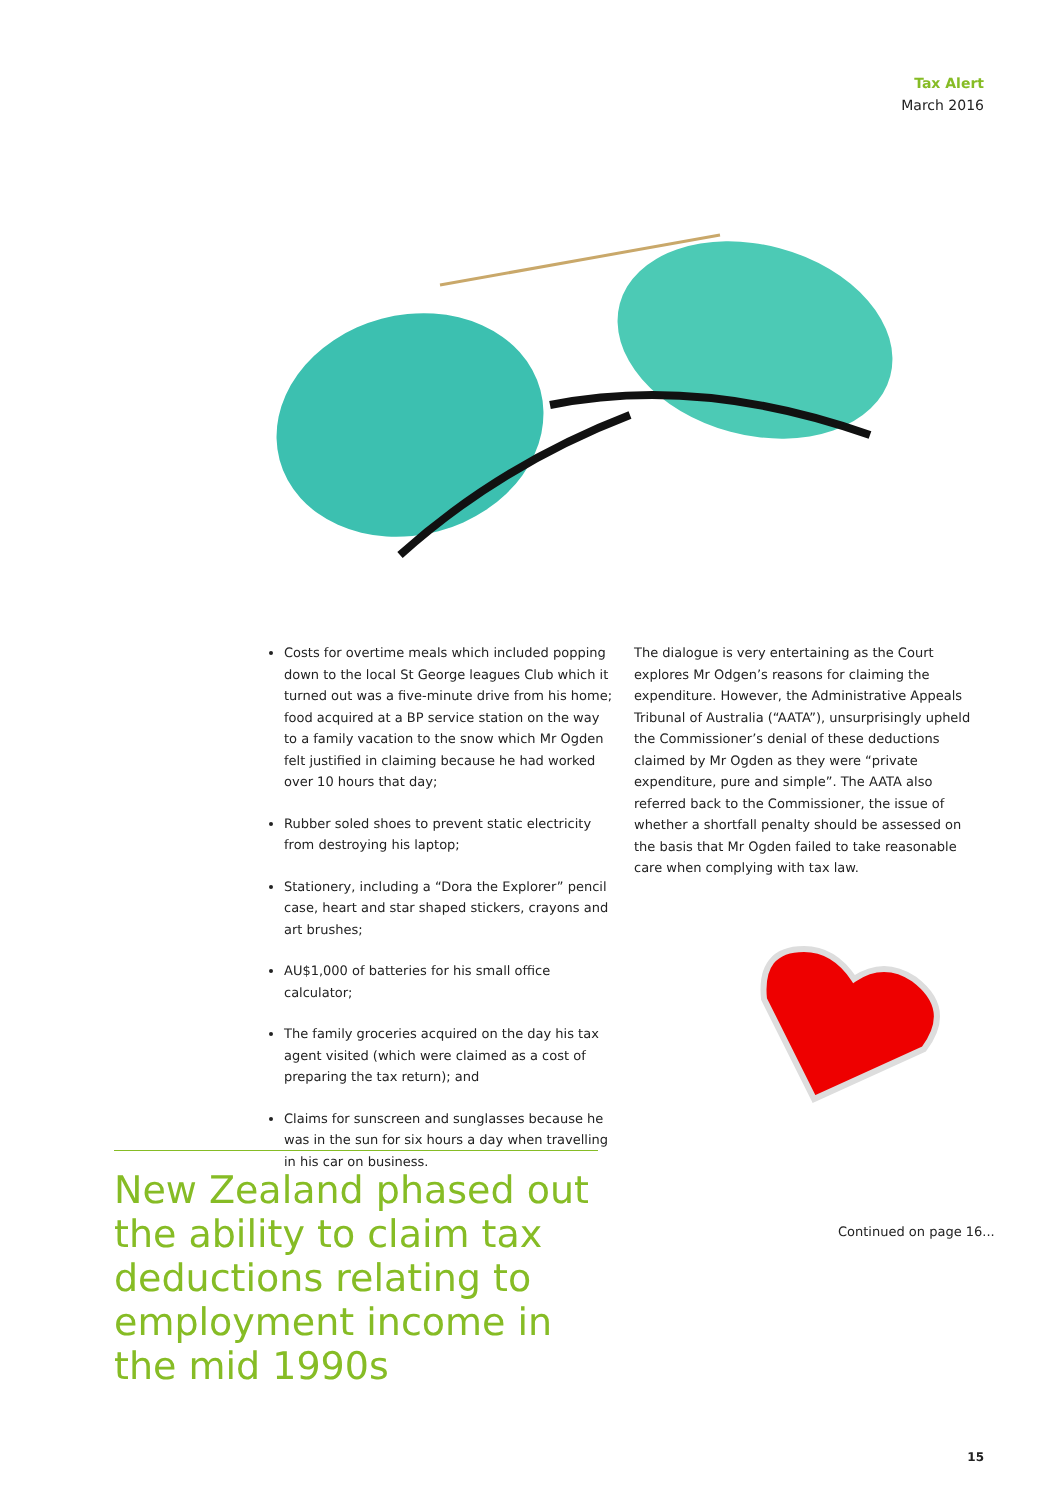Tax Alert
March 2016
Costs for overtime meals which included popping down to the local St George leagues Club which it turned out was a five-minute drive from his home; food acquired at a BP service station on the way to a family vacation to the snow which Mr Ogden felt justified in claiming because he had worked over 10 hours that day;
Rubber soled shoes to prevent static electricity from destroying his laptop;
Stationery, including a “Dora the Explorer” pencil case, heart and star shaped stickers, crayons and art brushes;
AU$1,000 of batteries for his small office calculator;
The family groceries acquired on the day his tax agent visited (which were claimed as a cost of preparing the tax return); and
Claims for sunscreen and sunglasses because he was in the sun for six hours a day when travelling in his car on business.
The dialogue is very entertaining as the Court explores Mr Odgen’s reasons for claiming the expenditure. However, the Administrative Appeals Tribunal of Australia (“AATA”), unsurprisingly upheld the Commissioner’s denial of these deductions claimed by Mr Ogden as they were “private expenditure, pure and simple”. The AATA also referred back to the Commissioner, the issue of whether a shortfall penalty should be assessed on the basis that Mr Ogden failed to take reasonable care when complying with tax law.
New Zealand phased out the ability to claim tax deductions relating to employment income in the mid 1990s
Continued on page 16...
15